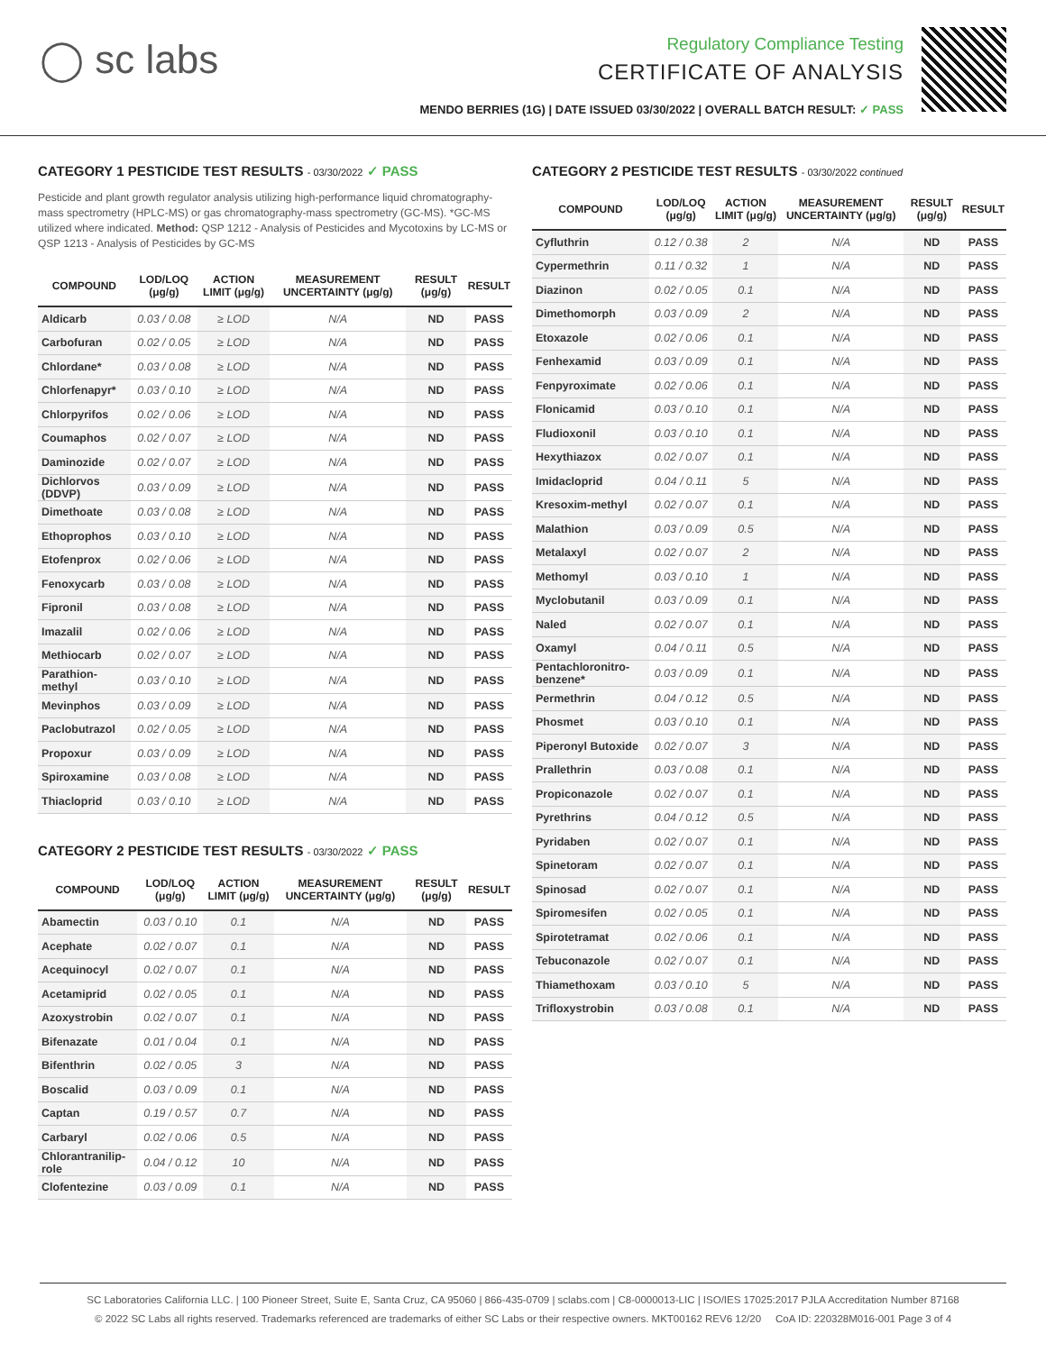◯ sc labs
Regulatory Compliance Testing
CERTIFICATE OF ANALYSIS
MENDO BERRIES (1G) | DATE ISSUED 03/30/2022 | OVERALL BATCH RESULT: ✓ PASS
CATEGORY 1 PESTICIDE TEST RESULTS - 03/30/2022 ✓ PASS
Pesticide and plant growth regulator analysis utilizing high-performance liquid chromatography-mass spectrometry (HPLC-MS) or gas chromatography-mass spectrometry (GC-MS). *GC-MS utilized where indicated. Method: QSP 1212 - Analysis of Pesticides and Mycotoxins by LC-MS or QSP 1213 - Analysis of Pesticides by GC-MS
| COMPOUND | LOD/LOQ (μg/g) | ACTION LIMIT (μg/g) | MEASUREMENT UNCERTAINTY (μg/g) | RESULT (μg/g) | RESULT |
| --- | --- | --- | --- | --- | --- |
| Aldicarb | 0.03 / 0.08 | ≥ LOD | N/A | ND | PASS |
| Carbofuran | 0.02 / 0.05 | ≥ LOD | N/A | ND | PASS |
| Chlordane* | 0.03 / 0.08 | ≥ LOD | N/A | ND | PASS |
| Chlorfenapyr* | 0.03 / 0.10 | ≥ LOD | N/A | ND | PASS |
| Chlorpyrifos | 0.02 / 0.06 | ≥ LOD | N/A | ND | PASS |
| Coumaphos | 0.02 / 0.07 | ≥ LOD | N/A | ND | PASS |
| Daminozide | 0.02 / 0.07 | ≥ LOD | N/A | ND | PASS |
| Dichlorvos (DDVP) | 0.03 / 0.09 | ≥ LOD | N/A | ND | PASS |
| Dimethoate | 0.03 / 0.08 | ≥ LOD | N/A | ND | PASS |
| Ethoprophos | 0.03 / 0.10 | ≥ LOD | N/A | ND | PASS |
| Etofenprox | 0.02 / 0.06 | ≥ LOD | N/A | ND | PASS |
| Fenoxycarb | 0.03 / 0.08 | ≥ LOD | N/A | ND | PASS |
| Fipronil | 0.03 / 0.08 | ≥ LOD | N/A | ND | PASS |
| Imazalil | 0.02 / 0.06 | ≥ LOD | N/A | ND | PASS |
| Methiocarb | 0.02 / 0.07 | ≥ LOD | N/A | ND | PASS |
| Parathion-methyl | 0.03 / 0.10 | ≥ LOD | N/A | ND | PASS |
| Mevinphos | 0.03 / 0.09 | ≥ LOD | N/A | ND | PASS |
| Paclobutrazol | 0.02 / 0.05 | ≥ LOD | N/A | ND | PASS |
| Propoxur | 0.03 / 0.09 | ≥ LOD | N/A | ND | PASS |
| Spiroxamine | 0.03 / 0.08 | ≥ LOD | N/A | ND | PASS |
| Thiacloprid | 0.03 / 0.10 | ≥ LOD | N/A | ND | PASS |
CATEGORY 2 PESTICIDE TEST RESULTS - 03/30/2022 ✓ PASS
| COMPOUND | LOD/LOQ (μg/g) | ACTION LIMIT (μg/g) | MEASUREMENT UNCERTAINTY (μg/g) | RESULT (μg/g) | RESULT |
| --- | --- | --- | --- | --- | --- |
| Abamectin | 0.03 / 0.10 | 0.1 | N/A | ND | PASS |
| Acephate | 0.02 / 0.07 | 0.1 | N/A | ND | PASS |
| Acequinocyl | 0.02 / 0.07 | 0.1 | N/A | ND | PASS |
| Acetamiprid | 0.02 / 0.05 | 0.1 | N/A | ND | PASS |
| Azoxystrobin | 0.02 / 0.07 | 0.1 | N/A | ND | PASS |
| Bifenazate | 0.01 / 0.04 | 0.1 | N/A | ND | PASS |
| Bifenthrin | 0.02 / 0.05 | 3 | N/A | ND | PASS |
| Boscalid | 0.03 / 0.09 | 0.1 | N/A | ND | PASS |
| Captan | 0.19 / 0.57 | 0.7 | N/A | ND | PASS |
| Carbaryl | 0.02 / 0.06 | 0.5 | N/A | ND | PASS |
| Chlorantranilip-role | 0.04 / 0.12 | 10 | N/A | ND | PASS |
| Clofentezine | 0.03 / 0.09 | 0.1 | N/A | ND | PASS |
CATEGORY 2 PESTICIDE TEST RESULTS - 03/30/2022 continued
| COMPOUND | LOD/LOQ (μg/g) | ACTION LIMIT (μg/g) | MEASUREMENT UNCERTAINTY (μg/g) | RESULT (μg/g) | RESULT |
| --- | --- | --- | --- | --- | --- |
| Cyfluthrin | 0.12 / 0.38 | 2 | N/A | ND | PASS |
| Cypermethrin | 0.11 / 0.32 | 1 | N/A | ND | PASS |
| Diazinon | 0.02 / 0.05 | 0.1 | N/A | ND | PASS |
| Dimethomorph | 0.03 / 0.09 | 2 | N/A | ND | PASS |
| Etoxazole | 0.02 / 0.06 | 0.1 | N/A | ND | PASS |
| Fenhexamid | 0.03 / 0.09 | 0.1 | N/A | ND | PASS |
| Fenpyroximate | 0.02 / 0.06 | 0.1 | N/A | ND | PASS |
| Flonicamid | 0.03 / 0.10 | 0.1 | N/A | ND | PASS |
| Fludioxonil | 0.03 / 0.10 | 0.1 | N/A | ND | PASS |
| Hexythiazox | 0.02 / 0.07 | 0.1 | N/A | ND | PASS |
| Imidacloprid | 0.04 / 0.11 | 5 | N/A | ND | PASS |
| Kresoxim-methyl | 0.02 / 0.07 | 0.1 | N/A | ND | PASS |
| Malathion | 0.03 / 0.09 | 0.5 | N/A | ND | PASS |
| Metalaxyl | 0.02 / 0.07 | 2 | N/A | ND | PASS |
| Methomyl | 0.03 / 0.10 | 1 | N/A | ND | PASS |
| Myclobutanil | 0.03 / 0.09 | 0.1 | N/A | ND | PASS |
| Naled | 0.02 / 0.07 | 0.1 | N/A | ND | PASS |
| Oxamyl | 0.04 / 0.11 | 0.5 | N/A | ND | PASS |
| Pentachloronitro-benzene* | 0.03 / 0.09 | 0.1 | N/A | ND | PASS |
| Permethrin | 0.04 / 0.12 | 0.5 | N/A | ND | PASS |
| Phosmet | 0.03 / 0.10 | 0.1 | N/A | ND | PASS |
| Piperonyl Butoxide | 0.02 / 0.07 | 3 | N/A | ND | PASS |
| Prallethrin | 0.03 / 0.08 | 0.1 | N/A | ND | PASS |
| Propiconazole | 0.02 / 0.07 | 0.1 | N/A | ND | PASS |
| Pyrethrins | 0.04 / 0.12 | 0.5 | N/A | ND | PASS |
| Pyridaben | 0.02 / 0.07 | 0.1 | N/A | ND | PASS |
| Spinetoram | 0.02 / 0.07 | 0.1 | N/A | ND | PASS |
| Spinosad | 0.02 / 0.07 | 0.1 | N/A | ND | PASS |
| Spiromesifen | 0.02 / 0.05 | 0.1 | N/A | ND | PASS |
| Spirotetramat | 0.02 / 0.06 | 0.1 | N/A | ND | PASS |
| Tebuconazole | 0.02 / 0.07 | 0.1 | N/A | ND | PASS |
| Thiamethoxam | 0.03 / 0.10 | 5 | N/A | ND | PASS |
| Trifloxystrobin | 0.03 / 0.08 | 0.1 | N/A | ND | PASS |
SC Laboratories California LLC. | 100 Pioneer Street, Suite E, Santa Cruz, CA 95060 | 866-435-0709 | sclabs.com | C8-0000013-LIC | ISO/IES 17025:2017 PJLA Accreditation Number 87168
© 2022 SC Labs all rights reserved. Trademarks referenced are trademarks of either SC Labs or their respective owners. MKT00162 REV6 12/20 CoA ID: 220328M016-001 Page 3 of 4